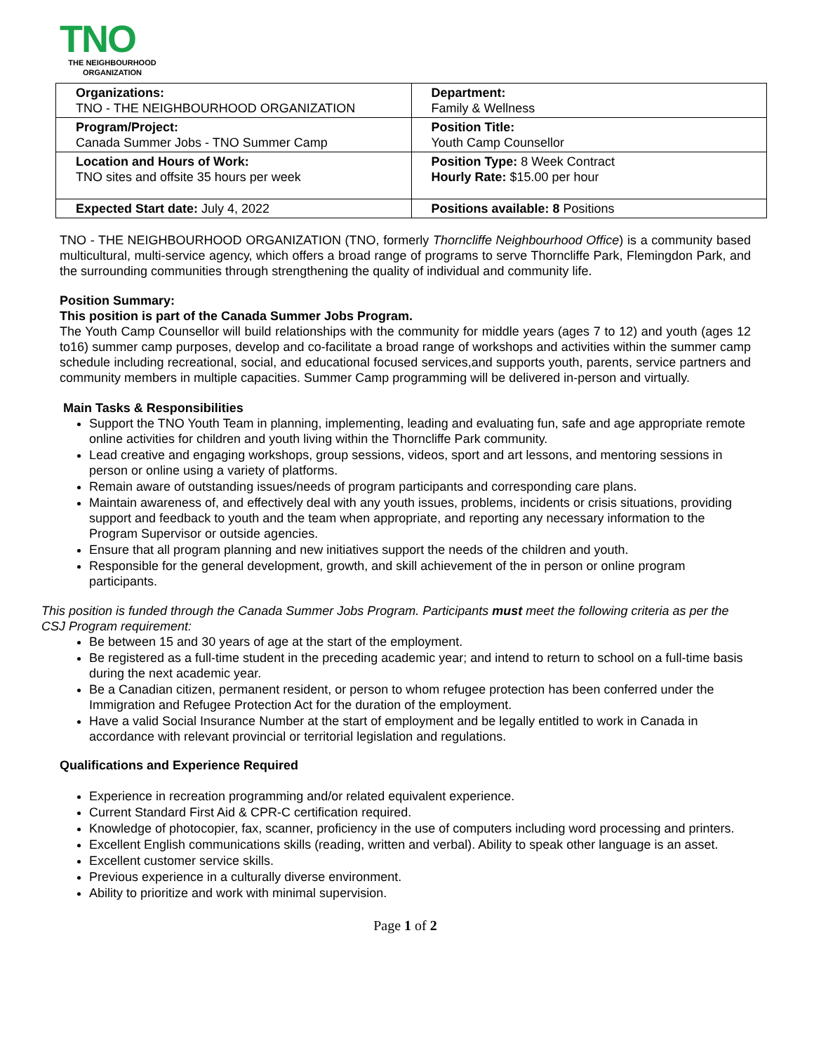TNO
THE NEIGHBOURHOOD ORGANIZATION
| Organizations: TNO - THE NEIGHBOURHOOD ORGANIZATION | Department: Family & Wellness |
| Program/Project: Canada Summer Jobs - TNO Summer Camp | Position Title: Youth Camp Counsellor |
| Location and Hours of Work: TNO sites and offsite 35 hours per week | Position Type: 8 Week Contract Hourly Rate: $15.00 per hour |
| Expected Start date: July 4, 2022 | Positions available: 8 Positions |
TNO - THE NEIGHBOURHOOD ORGANIZATION (TNO, formerly Thorncliffe Neighbourhood Office) is a community based multicultural, multi-service agency, which offers a broad range of programs to serve Thorncliffe Park, Flemingdon Park, and the surrounding communities through strengthening the quality of individual and community life.
Position Summary:
This position is part of the Canada Summer Jobs Program.
The Youth Camp Counsellor will build relationships with the community for middle years (ages 7 to 12) and youth (ages 12 to16) summer camp purposes, develop and co-facilitate a broad range of workshops and activities within the summer camp schedule including recreational, social, and educational focused services,and supports youth, parents, service partners and community members in multiple capacities. Summer Camp programming will be delivered in-person and virtually.
Main Tasks & Responsibilities
Support the TNO Youth Team in planning, implementing, leading and evaluating fun, safe and age appropriate remote online activities for children and youth living within the Thorncliffe Park community.
Lead creative and engaging workshops, group sessions, videos, sport and art lessons, and mentoring sessions in person or online using a variety of platforms.
Remain aware of outstanding issues/needs of program participants and corresponding care plans.
Maintain awareness of, and effectively deal with any youth issues, problems, incidents or crisis situations, providing support and feedback to youth and the team when appropriate, and reporting any necessary information to the Program Supervisor or outside agencies.
Ensure that all program planning and new initiatives support the needs of the children and youth.
Responsible for the general development, growth, and skill achievement of the in person or online program participants.
This position is funded through the Canada Summer Jobs Program. Participants must meet the following criteria as per the CSJ Program requirement:
Be between 15 and 30 years of age at the start of the employment.
Be registered as a full-time student in the preceding academic year; and intend to return to school on a full-time basis during the next academic year.
Be a Canadian citizen, permanent resident, or person to whom refugee protection has been conferred under the Immigration and Refugee Protection Act for the duration of the employment.
Have a valid Social Insurance Number at the start of employment and be legally entitled to work in Canada in accordance with relevant provincial or territorial legislation and regulations.
Qualifications and Experience Required
Experience in recreation programming and/or related equivalent experience.
Current Standard First Aid & CPR-C certification required.
Knowledge of photocopier, fax, scanner, proficiency in the use of computers including word processing and printers.
Excellent English communications skills (reading, written and verbal). Ability to speak other language is an asset.
Excellent customer service skills.
Previous experience in a culturally diverse environment.
Ability to prioritize and work with minimal supervision.
Page 1 of 2